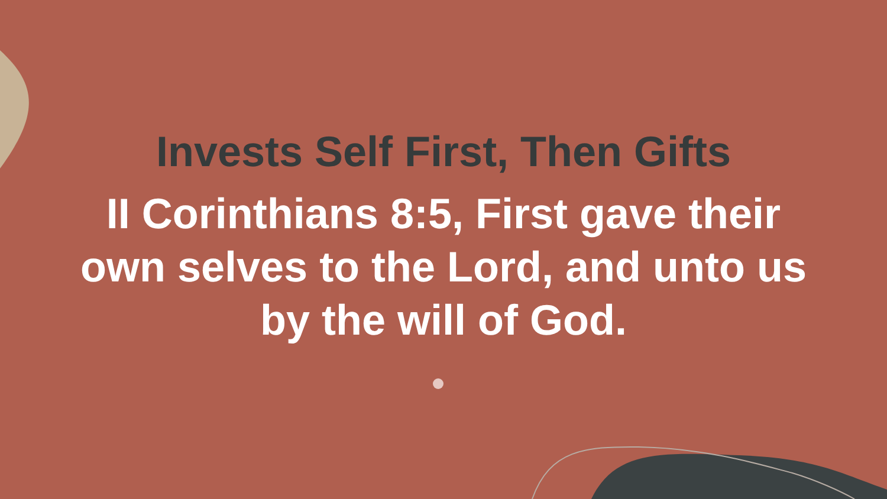Invests Self First, Then Gifts
II Corinthians 8:5, First gave their own selves to the Lord, and unto us by the will of God.